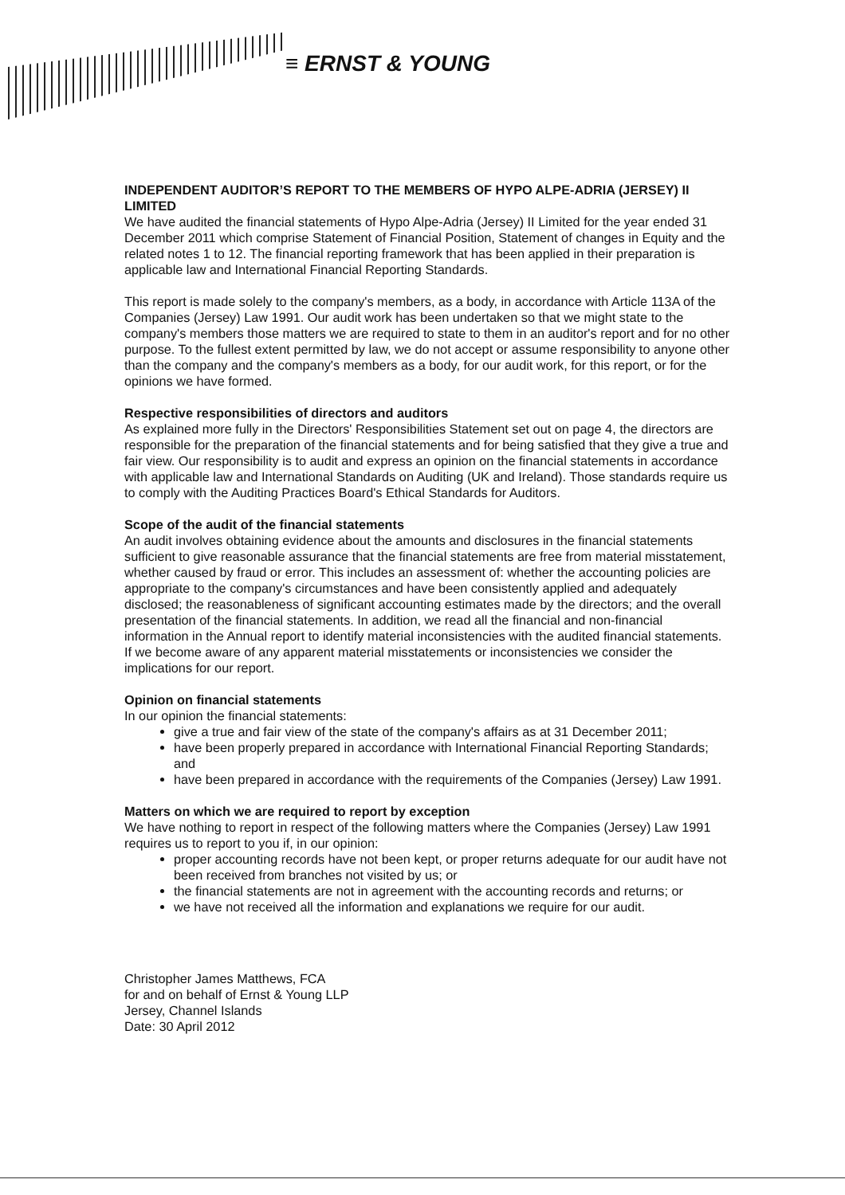≡ ERNST & YOUNG
INDEPENDENT AUDITOR’S REPORT TO THE MEMBERS OF HYPO ALPE-ADRIA (JERSEY) II LIMITED
We have audited the financial statements of Hypo Alpe-Adria (Jersey) II Limited for the year ended 31 December 2011 which comprise Statement of Financial Position, Statement of changes in Equity and the related notes 1 to 12. The financial reporting framework that has been applied in their preparation is applicable law and International Financial Reporting Standards.
This report is made solely to the company's members, as a body, in accordance with Article 113A of the Companies (Jersey) Law 1991. Our audit work has been undertaken so that we might state to the company's members those matters we are required to state to them in an auditor's report and for no other purpose. To the fullest extent permitted by law, we do not accept or assume responsibility to anyone other than the company and the company's members as a body, for our audit work, for this report, or for the opinions we have formed.
Respective responsibilities of directors and auditors
As explained more fully in the Directors' Responsibilities Statement set out on page 4, the directors are responsible for the preparation of the financial statements and for being satisfied that they give a true and fair view. Our responsibility is to audit and express an opinion on the financial statements in accordance with applicable law and International Standards on Auditing (UK and Ireland). Those standards require us to comply with the Auditing Practices Board's Ethical Standards for Auditors.
Scope of the audit of the financial statements
An audit involves obtaining evidence about the amounts and disclosures in the financial statements sufficient to give reasonable assurance that the financial statements are free from material misstatement, whether caused by fraud or error. This includes an assessment of: whether the accounting policies are appropriate to the company's circumstances and have been consistently applied and adequately disclosed; the reasonableness of significant accounting estimates made by the directors; and the overall presentation of the financial statements. In addition, we read all the financial and non-financial information in the Annual report to identify material inconsistencies with the audited financial statements. If we become aware of any apparent material misstatements or inconsistencies we consider the implications for our report.
Opinion on financial statements
In our opinion the financial statements:
give a true and fair view of the state of the company's affairs as at 31 December 2011;
have been properly prepared in accordance with International Financial Reporting Standards; and
have been prepared in accordance with the requirements of the Companies (Jersey) Law 1991.
Matters on which we are required to report by exception
We have nothing to report in respect of the following matters where the Companies (Jersey) Law 1991 requires us to report to you if, in our opinion:
proper accounting records have not been kept, or proper returns adequate for our audit have not been received from branches not visited by us; or
the financial statements are not in agreement with the accounting records and returns; or
we have not received all the information and explanations we require for our audit.
Christopher James Matthews, FCA
for and on behalf of Ernst & Young LLP
Jersey, Channel Islands
Date: 30 April 2012